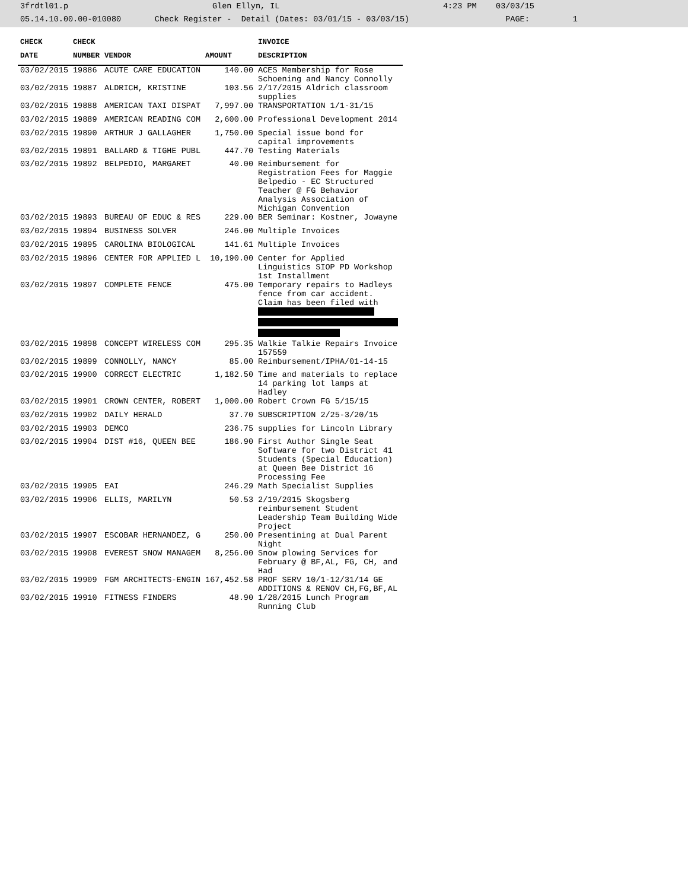3frdtl01.p Glen Ellyn, IL 4:23 PM 03/03/15 05.14.10.00.00-010080 Check Register - Detail (Dates: 03/01/15 - 03/03/15) PAGE: 1
| CHECK | CHECK | | | INVOICE |
| --- | --- | --- | --- | --- |
| DATE | NUMBER | VENDOR | AMOUNT | DESCRIPTION |
| 03/02/2015 | 19886 | ACUTE CARE EDUCATION | 140.00 | ACES Membership for Rose Schoening and Nancy Connolly |
| 03/02/2015 | 19887 | ALDRICH, KRISTINE | 103.56 | 2/17/2015 Aldrich classroom supplies |
| 03/02/2015 | 19888 | AMERICAN TAXI DISPAT | 7,997.00 | TRANSPORTATION 1/1-31/15 |
| 03/02/2015 | 19889 | AMERICAN READING COM | 2,600.00 | Professional Development 2014 |
| 03/02/2015 | 19890 | ARTHUR J GALLAGHER | 1,750.00 | Special issue bond for capital improvements |
| 03/02/2015 | 19891 | BALLARD & TIGHE PUBL | 447.70 | Testing Materials |
| 03/02/2015 | 19892 | BELPEDIO, MARGARET | 40.00 | Reimbursement for Registration Fees for Maggie Belpedio - EC Structured Teacher @ FG Behavior Analysis Association of Michigan Convention |
| 03/02/2015 | 19893 | BUREAU OF EDUC & RES | 229.00 | BER Seminar: Kostner, Jowayne |
| 03/02/2015 | 19894 | BUSINESS SOLVER | 246.00 | Multiple Invoices |
| 03/02/2015 | 19895 | CAROLINA BIOLOGICAL | 141.61 | Multiple Invoices |
| 03/02/2015 | 19896 | CENTER FOR APPLIED L | 10,190.00 | Center for Applied Linguistics SIOP PD Workshop 1st Installment |
| 03/02/2015 | 19897 | COMPLETE FENCE | 475.00 | Temporary repairs to Hadleys fence from car accident. Claim has been filed with |
| 03/02/2015 | 19898 | CONCEPT WIRELESS COM | 295.35 | Walkie Talkie Repairs Invoice 157559 |
| 03/02/2015 | 19899 | CONNOLLY, NANCY | 85.00 | Reimbursement/IPHA/01-14-15 |
| 03/02/2015 | 19900 | CORRECT ELECTRIC | 1,182.50 | Time and materials to replace 14 parking lot lamps at Hadley |
| 03/02/2015 | 19901 | CROWN CENTER, ROBERT | 1,000.00 | Robert Crown FG 5/15/15 |
| 03/02/2015 | 19902 | DAILY HERALD | 37.70 | SUBSCRIPTION 2/25-3/20/15 |
| 03/02/2015 | 19903 | DEMCO | 236.75 | supplies for Lincoln Library |
| 03/02/2015 | 19904 | DIST #16, QUEEN BEE | 186.90 | First Author Single Seat Software for two District 41 Students (Special Education) at Queen Bee District 16 Processing Fee |
| 03/02/2015 | 19905 | EAI | 246.29 | Math Specialist Supplies |
| 03/02/2015 | 19906 | ELLIS, MARILYN | 50.53 | 2/19/2015 Skogsberg reimbursement Student Leadership Team Building Wide Project |
| 03/02/2015 | 19907 | ESCOBAR HERNANDEZ, G | 250.00 | Presentining at Dual Parent Night |
| 03/02/2015 | 19908 | EVEREST SNOW MANAGEM | 8,256.00 | Snow plowing Services for February @ BF,AL, FG, CH, and Had |
| 03/02/2015 | 19909 | FGM ARCHITECTS-ENGIN | 167,452.58 | PROF SERV 10/1-12/31/14 GE ADDITIONS & RENOV CH,FG,BF,AL |
| 03/02/2015 | 19910 | FITNESS FINDERS | 48.90 | 1/28/2015 Lunch Program Running Club |